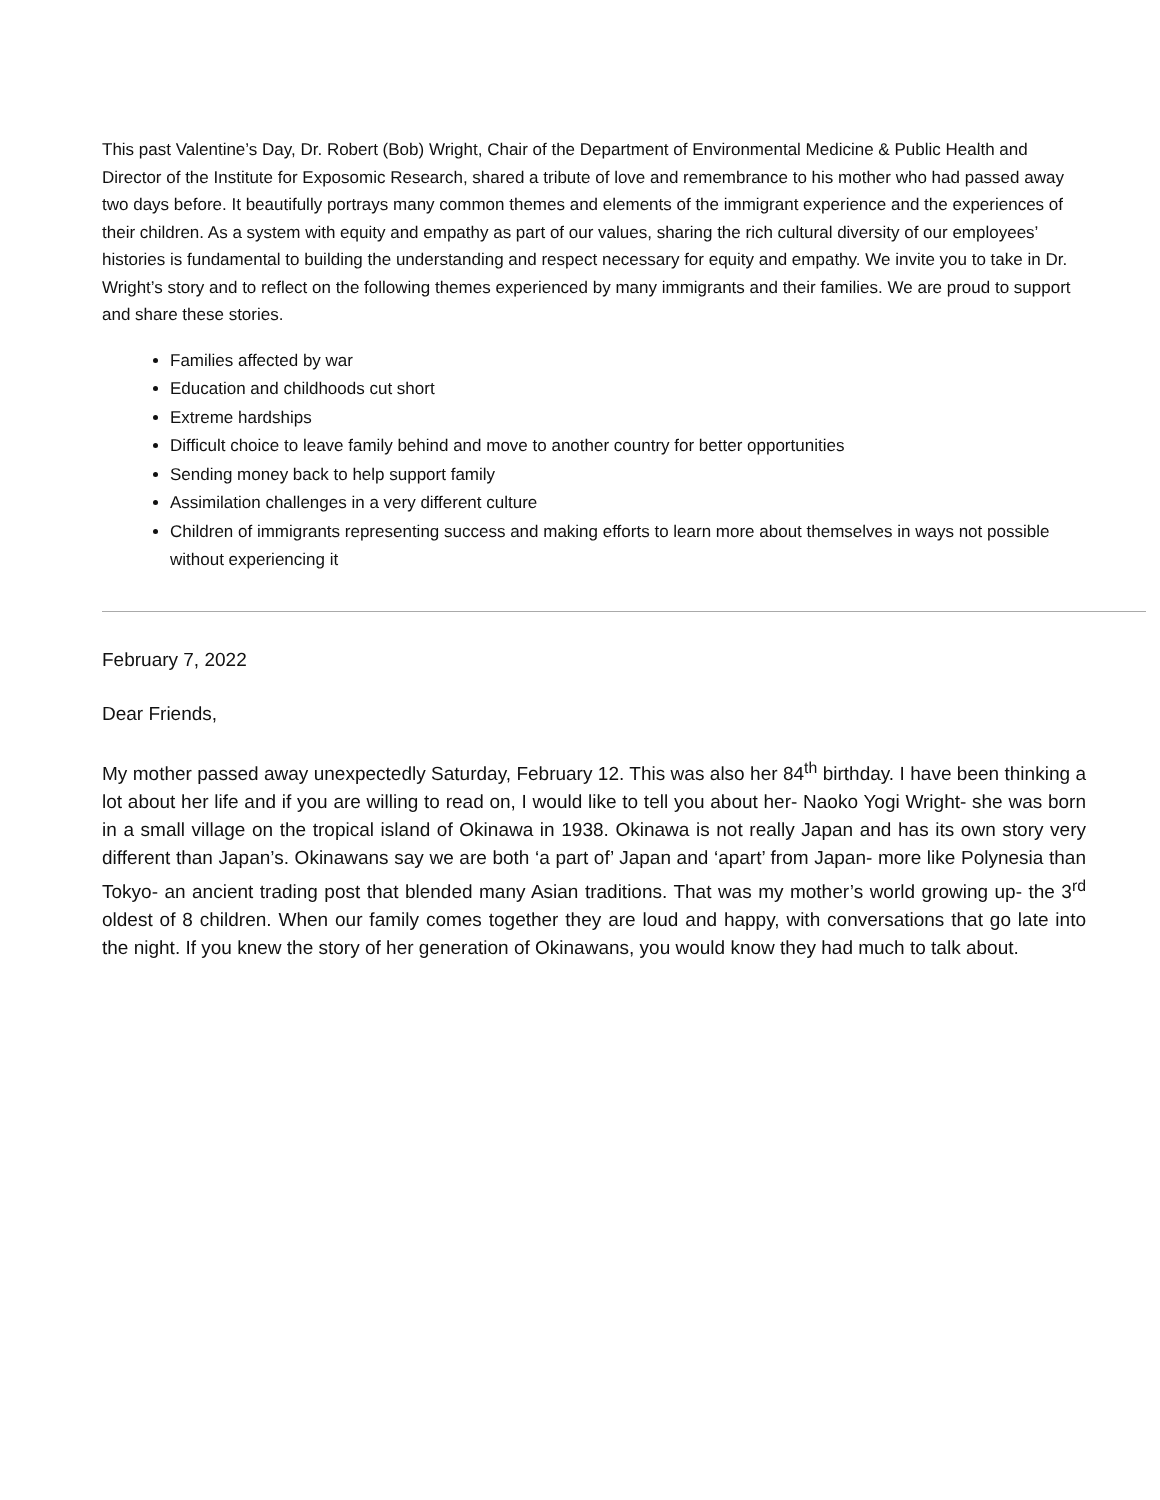This past Valentine’s Day, Dr. Robert (Bob) Wright, Chair of the Department of Environmental Medicine & Public Health and Director of the Institute for Exposomic Research, shared a tribute of love and remembrance to his mother who had passed away two days before. It beautifully portrays many common themes and elements of the immigrant experience and the experiences of their children. As a system with equity and empathy as part of our values, sharing the rich cultural diversity of our employees’ histories is fundamental to building the understanding and respect necessary for equity and empathy. We invite you to take in Dr. Wright’s story and to reflect on the following themes experienced by many immigrants and their families. We are proud to support and share these stories.
Families affected by war
Education and childhoods cut short
Extreme hardships
Difficult choice to leave family behind and move to another country for better opportunities
Sending money back to help support family
Assimilation challenges in a very different culture
Children of immigrants representing success and making efforts to learn more about themselves in ways not possible without experiencing it
February 7, 2022
Dear Friends,
My mother passed away unexpectedly Saturday, February 12. This was also her 84<sup>th</sup> birthday. I have been thinking a lot about her life and if you are willing to read on, I would like to tell you about her- Naoko Yogi Wright- she was born in a small village on the tropical island of Okinawa in 1938. Okinawa is not really Japan and has its own story very different than Japan’s. Okinawans say we are both ‘a part of’ Japan and ‘apart’ from Japan- more like Polynesia than Tokyo- an ancient trading post that blended many Asian traditions. That was my mother’s world growing up- the 3<sup>rd</sup> oldest of 8 children. When our family comes together they are loud and happy, with conversations that go late into the night. If you knew the story of her generation of Okinawans, you would know they had much to talk about.